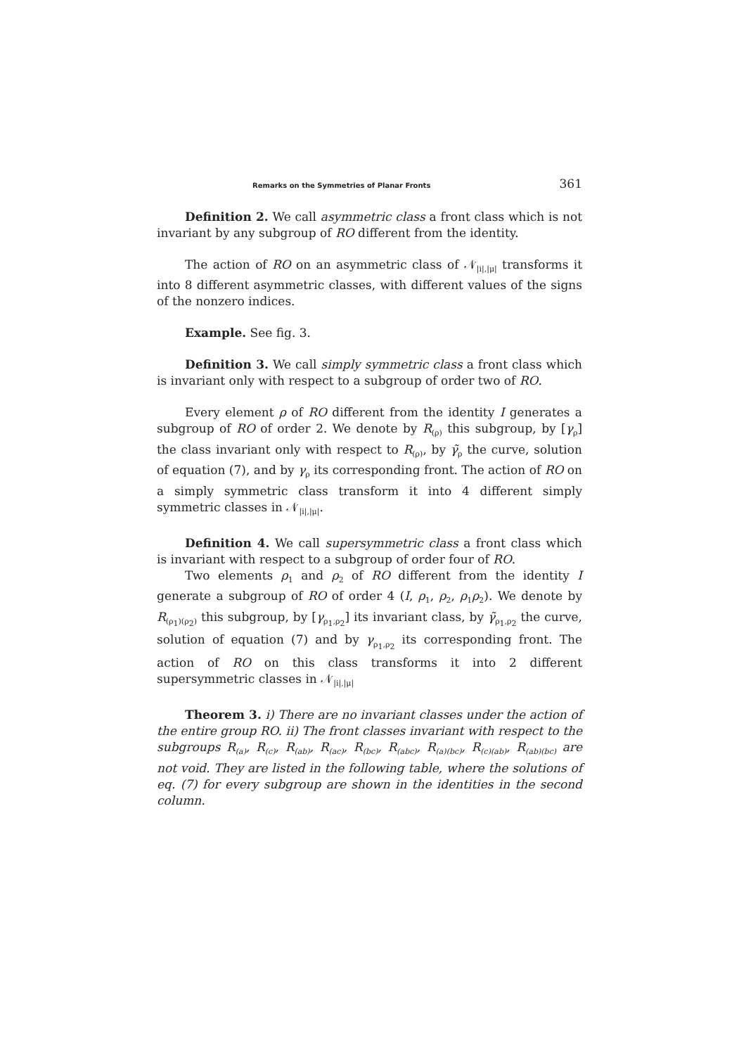Remarks on the Symmetries of Planar Fronts 361
Definition 2. We call asymmetric class a front class which is not invariant by any subgroup of RO different from the identity.
The action of RO on an asymmetric class of 𝒩<sub>|i|,|μ|</sub> transforms it into 8 different asymmetric classes, with different values of the signs of the nonzero indices.
Example. See fig. 3.
Definition 3. We call simply symmetric class a front class which is invariant only with respect to a subgroup of order two of RO.
Every element ρ of RO different from the identity I generates a subgroup of RO of order 2. We denote by R<sub>(ρ)</sub> this subgroup, by [γ<sub>ρ</sub>] the class invariant only with respect to R<sub>(ρ)</sub>, by γ̃<sub>ρ</sub> the curve, solution of equation (7), and by γ<sub>ρ</sub> its corresponding front. The action of RO on a simply symmetric class transform it into 4 different simply symmetric classes in 𝒩<sub>|i|,|μ|</sub>.
Definition 4. We call supersymmetric class a front class which is invariant with respect to a subgroup of order four of RO.
Two elements ρ<sub>1</sub> and ρ<sub>2</sub> of RO different from the identity I generate a subgroup of RO of order 4 (I, ρ<sub>1</sub>, ρ<sub>2</sub>, ρ<sub>1</sub>ρ<sub>2</sub>). We denote by R<sub>(ρ<sub>1</sub>)(ρ<sub>2</sub>)</sub> this subgroup, by [γ<sub>ρ<sub>1</sub>,ρ<sub>2</sub></sub>] its invariant class, by γ̃<sub>ρ<sub>1</sub>,ρ<sub>2</sub></sub> the curve, solution of equation (7) and by γ<sub>ρ<sub>1</sub>,ρ<sub>2</sub></sub> its corresponding front. The action of RO on this class transforms it into 2 different supersymmetric classes in 𝒩<sub>|i|,|μ|</sub>
Theorem 3. i) There are no invariant classes under the action of the entire group RO. ii) The front classes invariant with respect to the subgroups R<sub>(a)</sub>, R<sub>(c)</sub>, R<sub>(ab)</sub>, R<sub>(ac)</sub>, R<sub>(bc)</sub>, R<sub>(abc)</sub>, R<sub>(a)(bc)</sub>, R<sub>(c)(ab)</sub>, R<sub>(ab)(bc)</sub> are not void. They are listed in the following table, where the solutions of eq. (7) for every subgroup are shown in the identities in the second column.